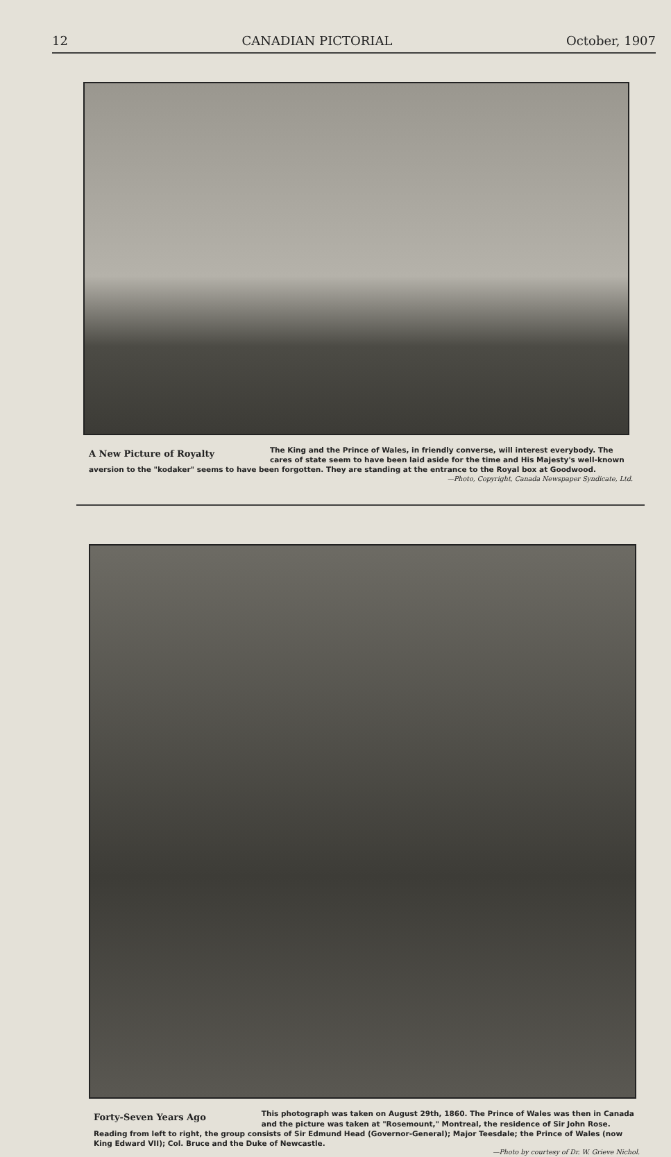12 CANADIAN PICTORIAL October, 1907
A New Picture of Royalty
The King and the Prince of Wales, in friendly converse, will interest everybody. The cares of state seem to have been laid aside for the time and His Majesty's well-known aversion to the "kodaker" seems to have been forgotten. They are standing at the entrance to the Royal box at Goodwood.
—Photo, Copyright, Canada Newspaper Syndicate, Ltd.
Forty-Seven Years Ago
This photograph was taken on August 29th, 1860. The Prince of Wales was then in Canada and the picture was taken at "Rosemount," Montreal, the residence of Sir John Rose. Reading from left to right, the group consists of Sir Edmund Head (Governor-General); Major Teesdale; the Prince of Wales (now King Edward VII); Col. Bruce and the Duke of Newcastle.
—Photo by courtesy of Dr. W. Grieve Nichol.